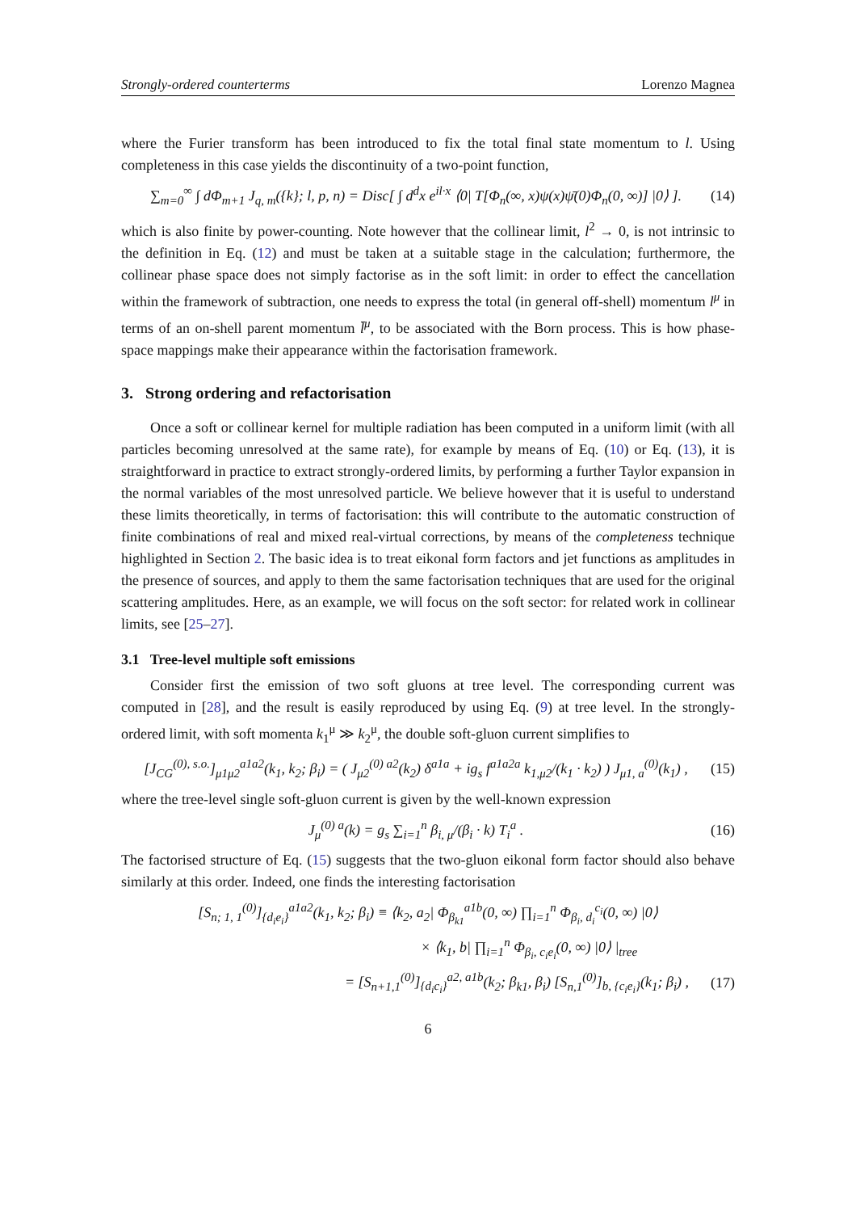Strongly-ordered counterterms Lorenzo Magnea
where the Furier transform has been introduced to fix the total final state momentum to l. Using completeness in this case yields the discontinuity of a two-point function,
∑<sub>m=0</sub><sup>∞</sup> ∫ dΦ<sub>m+1</sub> J<sub>q, m</sub>({k}; l, p, n) = Disc[ ∫ d<sup>d</sup>x e<sup>il·x</sup> ⟨0| T[Φ<sub>n</sub>(∞, x)ψ(x)ψ̄(0)Φ<sub>n</sub>(0, ∞)] |0⟩ ]. (14)
which is also finite by power-counting. Note however that the collinear limit, l<sup>2</sup> → 0, is not intrinsic to the definition in Eq. (12) and must be taken at a suitable stage in the calculation; furthermore, the collinear phase space does not simply factorise as in the soft limit: in order to effect the cancellation within the framework of subtraction, one needs to express the total (in general off-shell) momentum l<sup>μ</sup> in terms of an on-shell parent momentum l̄<sup>μ</sup>, to be associated with the Born process. This is how phase-space mappings make their appearance within the factorisation framework.
3. Strong ordering and refactorisation
Once a soft or collinear kernel for multiple radiation has been computed in a uniform limit (with all particles becoming unresolved at the same rate), for example by means of Eq. (10) or Eq. (13), it is straightforward in practice to extract strongly-ordered limits, by performing a further Taylor expansion in the normal variables of the most unresolved particle. We believe however that it is useful to understand these limits theoretically, in terms of factorisation: this will contribute to the automatic construction of finite combinations of real and mixed real-virtual corrections, by means of the completeness technique highlighted in Section 2. The basic idea is to treat eikonal form factors and jet functions as amplitudes in the presence of sources, and apply to them the same factorisation techniques that are used for the original scattering amplitudes. Here, as an example, we will focus on the soft sector: for related work in collinear limits, see [25–27].
3.1 Tree-level multiple soft emissions
Consider first the emission of two soft gluons at tree level. The corresponding current was computed in [28], and the result is easily reproduced by using Eq. (9) at tree level. In the strongly-ordered limit, with soft momenta k<sub>1</sub><sup>μ</sup> ≫ k<sub>2</sub><sup>μ</sup>, the double soft-gluon current simplifies to
[J<sub>CG</sub><sup>(0), s.o.</sup>]<sub>μ1μ2</sub><sup>a1a2</sup>(k<sub>1</sub>, k<sub>2</sub>; β<sub>i</sub>) = ( J<sub>μ2</sub><sup>(0) a2</sup>(k<sub>2</sub>) δ<sup>a1a</sup> + ig<sub>s</sub> f<sup>a1a2a</sup> k<sub>1,μ2</sub>/(k<sub>1</sub> · k<sub>2</sub>) ) J<sub>μ1, a</sub><sup>(0)</sup>(k<sub>1</sub>) , (15)
where the tree-level single soft-gluon current is given by the well-known expression
J<sub>μ</sub><sup>(0) a</sup>(k) = g<sub>s</sub> ∑<sub>i=1</sub><sup>n</sup> β<sub>i, μ</sub>/(β<sub>i</sub> · k) T<sub>i</sub><sup>a</sup> . (16)
The factorised structure of Eq. (15) suggests that the two-gluon eikonal form factor should also behave similarly at this order. Indeed, one finds the interesting factorisation
[S<sub>n; 1, 1</sub><sup>(0)</sup>]<sub>{d<sub>i</sub>e<sub>i</sub>}</sub><sup>a1a2</sup>(k<sub>1</sub>, k<sub>2</sub>; β<sub>i</sub>) ≡ ⟨k<sub>2</sub>, a<sub>2</sub>| Φ<sub>β<sub>k1</sub></sub><sup>a1b</sup>(0, ∞) ∏<sub>i=1</sub><sup>n</sup> Φ<sub>β<sub>i</sub>, d<sub>i</sub></sub><sup>c<sub>i</sub></sup>(0, ∞) |0⟩
× ⟨k<sub>1</sub>, b| ∏<sub>i=1</sub><sup>n</sup> Φ<sub>β<sub>i</sub>, c<sub>i</sub>e<sub>i</sub></sub>(0, ∞) |0⟩ |<sub>tree</sub>
= [S<sub>n+1,1</sub><sup>(0)</sup>]<sub>{d<sub>i</sub>c<sub>i</sub>}</sub><sup>a2, a1b</sup>(k<sub>2</sub>; β<sub>k1</sub>, β<sub>i</sub>) [S<sub>n,1</sub><sup>(0)</sup>]<sub>b, {c<sub>i</sub>e<sub>i</sub>}</sub>(k<sub>1</sub>; β<sub>i</sub>) , (17)
6